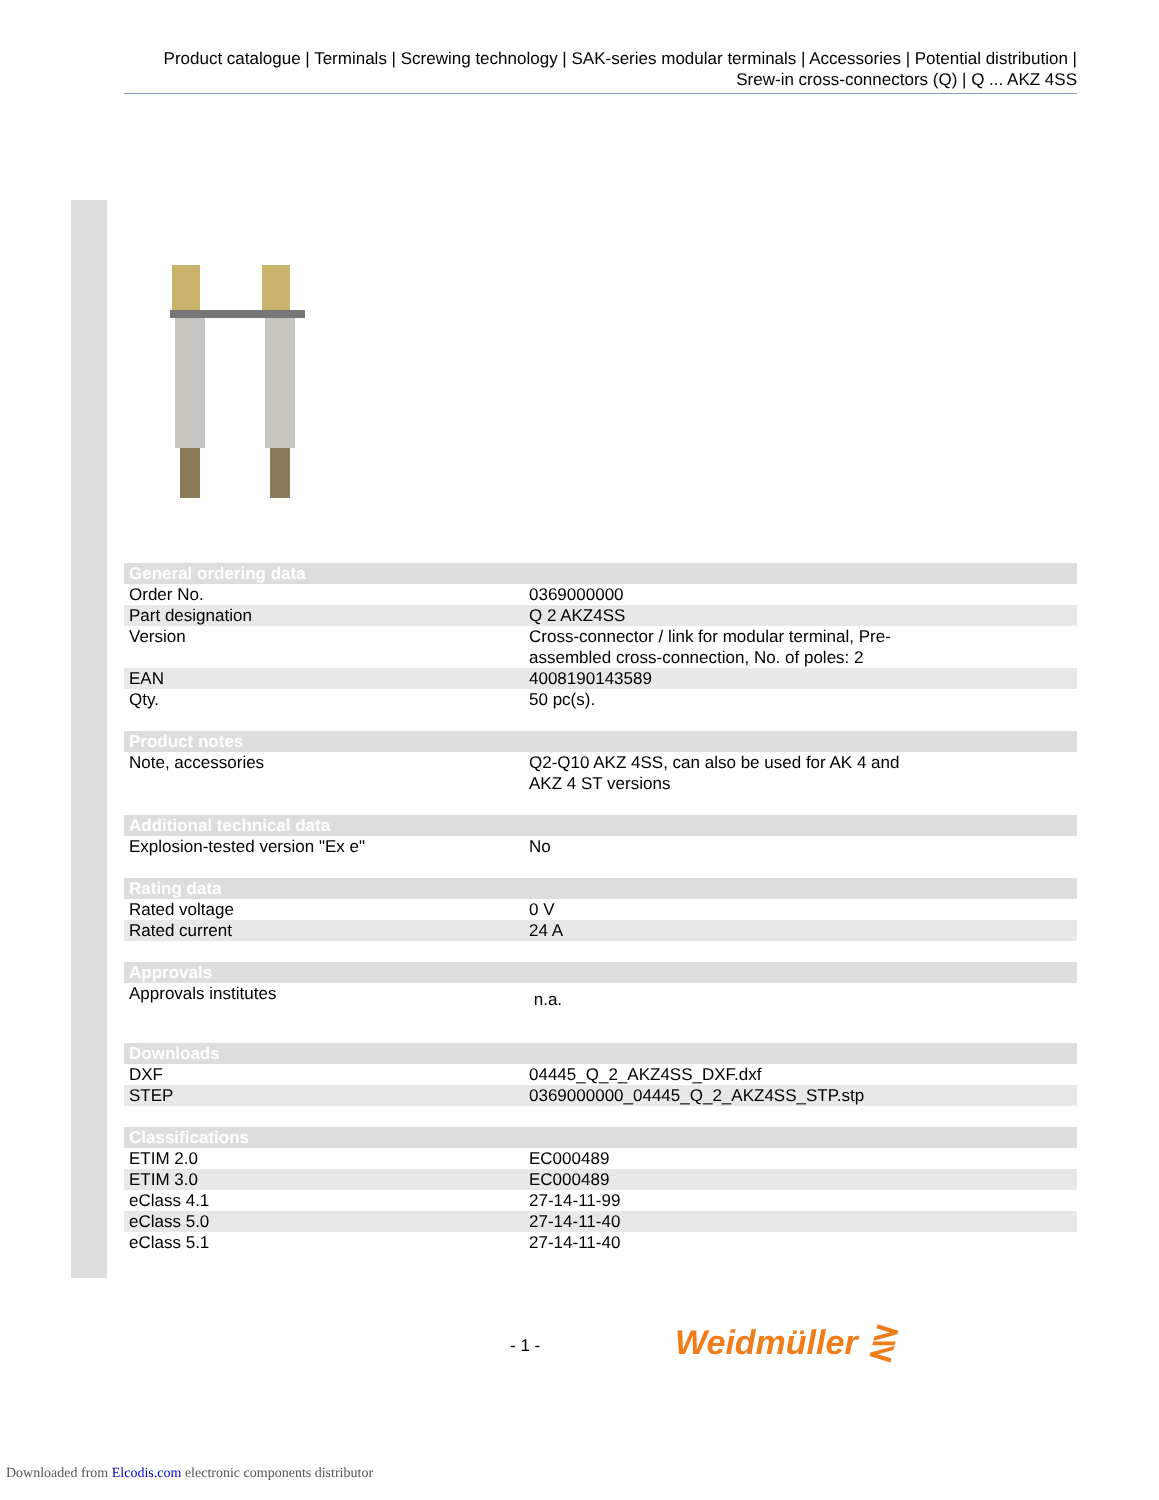Product catalogue | Terminals | Screwing technology | SAK-series modular terminals | Accessories | Potential distribution | Srew-in cross-connectors (Q) | Q ... AKZ 4SS
| General ordering data | |
| --- | --- |
| Order No. | 0369000000 |
| Part designation | Q 2 AKZ4SS |
| Version | Cross-connector / link for modular terminal, Pre- assembled cross-connection, No. of poles: 2 |
| EAN | 4008190143589 |
| Qty. | 50 pc(s). |
| Product notes | |
| --- | --- |
| Note, accessories | Q2-Q10 AKZ 4SS, can also be used for AK 4 and AKZ 4 ST versions |
| Additional technical data | |
| --- | --- |
| Explosion-tested version "Ex e" | No |
| Rating data | |
| --- | --- |
| Rated voltage | 0 V |
| Rated current | 24 A |
| Approvals | |
| --- | --- |
| Approvals institutes | n.a. |
| Downloads | |
| --- | --- |
| DXF | 04445_Q_2_AKZ4SS_DXF.dxf |
| STEP | 0369000000_04445_Q_2_AKZ4SS_STP.stp |
| Classifications | |
| --- | --- |
| ETIM 2.0 | EC000489 |
| ETIM 3.0 | EC000489 |
| eClass 4.1 | 27-14-11-99 |
| eClass 5.0 | 27-14-11-40 |
| eClass 5.1 | 27-14-11-40 |
- 1 - Weidmüller ⋛
Downloaded from Elcodis.com electronic components distributor